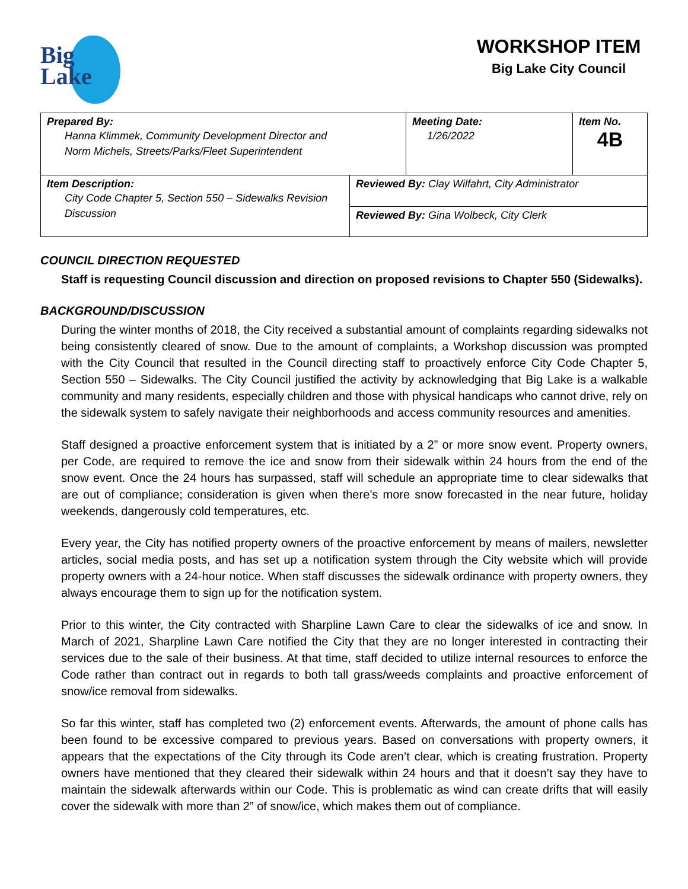Big
Lake
WORKSHOP ITEM
Big Lake City Council
| Prepared By: Hanna Klimmek, Community Development Director and Norm Michels, Streets/Parks/Fleet Superintendent | | Meeting Date: 1/26/2022 | Item No. 4B |
| Item Description: City Code Chapter 5, Section 550 – Sidewalks Revision Discussion | Reviewed By: Clay Wilfahrt, City Administrator | | |
| | Reviewed By: Gina Wolbeck, City Clerk | | |
COUNCIL DIRECTION REQUESTED
Staff is requesting Council discussion and direction on proposed revisions to Chapter 550 (Sidewalks).
BACKGROUND/DISCUSSION
During the winter months of 2018, the City received a substantial amount of complaints regarding sidewalks not being consistently cleared of snow. Due to the amount of complaints, a Workshop discussion was prompted with the City Council that resulted in the Council directing staff to proactively enforce City Code Chapter 5, Section 550 – Sidewalks. The City Council justified the activity by acknowledging that Big Lake is a walkable community and many residents, especially children and those with physical handicaps who cannot drive, rely on the sidewalk system to safely navigate their neighborhoods and access community resources and amenities.
Staff designed a proactive enforcement system that is initiated by a 2” or more snow event. Property owners, per Code, are required to remove the ice and snow from their sidewalk within 24 hours from the end of the snow event. Once the 24 hours has surpassed, staff will schedule an appropriate time to clear sidewalks that are out of compliance; consideration is given when there’s more snow forecasted in the near future, holiday weekends, dangerously cold temperatures, etc.
Every year, the City has notified property owners of the proactive enforcement by means of mailers, newsletter articles, social media posts, and has set up a notification system through the City website which will provide property owners with a 24-hour notice. When staff discusses the sidewalk ordinance with property owners, they always encourage them to sign up for the notification system.
Prior to this winter, the City contracted with Sharpline Lawn Care to clear the sidewalks of ice and snow. In March of 2021, Sharpline Lawn Care notified the City that they are no longer interested in contracting their services due to the sale of their business. At that time, staff decided to utilize internal resources to enforce the Code rather than contract out in regards to both tall grass/weeds complaints and proactive enforcement of snow/ice removal from sidewalks.
So far this winter, staff has completed two (2) enforcement events. Afterwards, the amount of phone calls has been found to be excessive compared to previous years. Based on conversations with property owners, it appears that the expectations of the City through its Code aren’t clear, which is creating frustration. Property owners have mentioned that they cleared their sidewalk within 24 hours and that it doesn’t say they have to maintain the sidewalk afterwards within our Code. This is problematic as wind can create drifts that will easily cover the sidewalk with more than 2” of snow/ice, which makes them out of compliance.